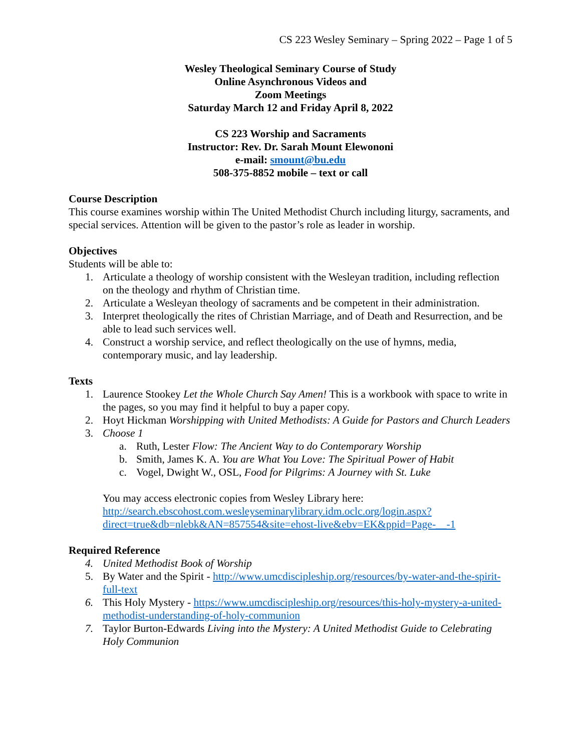CS 223 Wesley Seminary – Spring 2022 – Page 1 of 5
Wesley Theological Seminary Course of Study
Online Asynchronous Videos and
Zoom Meetings
Saturday March 12 and Friday April 8, 2022
CS 223 Worship and Sacraments
Instructor: Rev. Dr. Sarah Mount Elewononi
e-mail: smount@bu.edu
508-375-8852 mobile – text or call
Course Description
This course examines worship within The United Methodist Church including liturgy, sacraments, and special services. Attention will be given to the pastor’s role as leader in worship.
Objectives
Students will be able to:
1. Articulate a theology of worship consistent with the Wesleyan tradition, including reflection on the theology and rhythm of Christian time.
2. Articulate a Wesleyan theology of sacraments and be competent in their administration.
3. Interpret theologically the rites of Christian Marriage, and of Death and Resurrection, and be able to lead such services well.
4. Construct a worship service, and reflect theologically on the use of hymns, media, contemporary music, and lay leadership.
Texts
1. Laurence Stookey Let the Whole Church Say Amen! This is a workbook with space to write in the pages, so you may find it helpful to buy a paper copy.
2. Hoyt Hickman Worshipping with United Methodists: A Guide for Pastors and Church Leaders
3. Choose 1
a. Ruth, Lester Flow: The Ancient Way to do Contemporary Worship
b. Smith, James K. A. You are What You Love: The Spiritual Power of Habit
c. Vogel, Dwight W., OSL, Food for Pilgrims: A Journey with St. Luke
You may access electronic copies from Wesley Library here: http://search.ebscohost.com.wesleyseminarylibrary.idm.oclc.org/login.aspx?direct=true&db=nlebk&AN=857554&site=ehost-live&ebv=EK&ppid=Page-__-1
Required Reference
4. United Methodist Book of Worship
5. By Water and the Spirit - http://www.umcdiscipleship.org/resources/by-water-and-the-spirit-full-text
6. This Holy Mystery - https://www.umcdiscipleship.org/resources/this-holy-mystery-a-united-methodist-understanding-of-holy-communion
7. Taylor Burton-Edwards Living into the Mystery: A United Methodist Guide to Celebrating Holy Communion